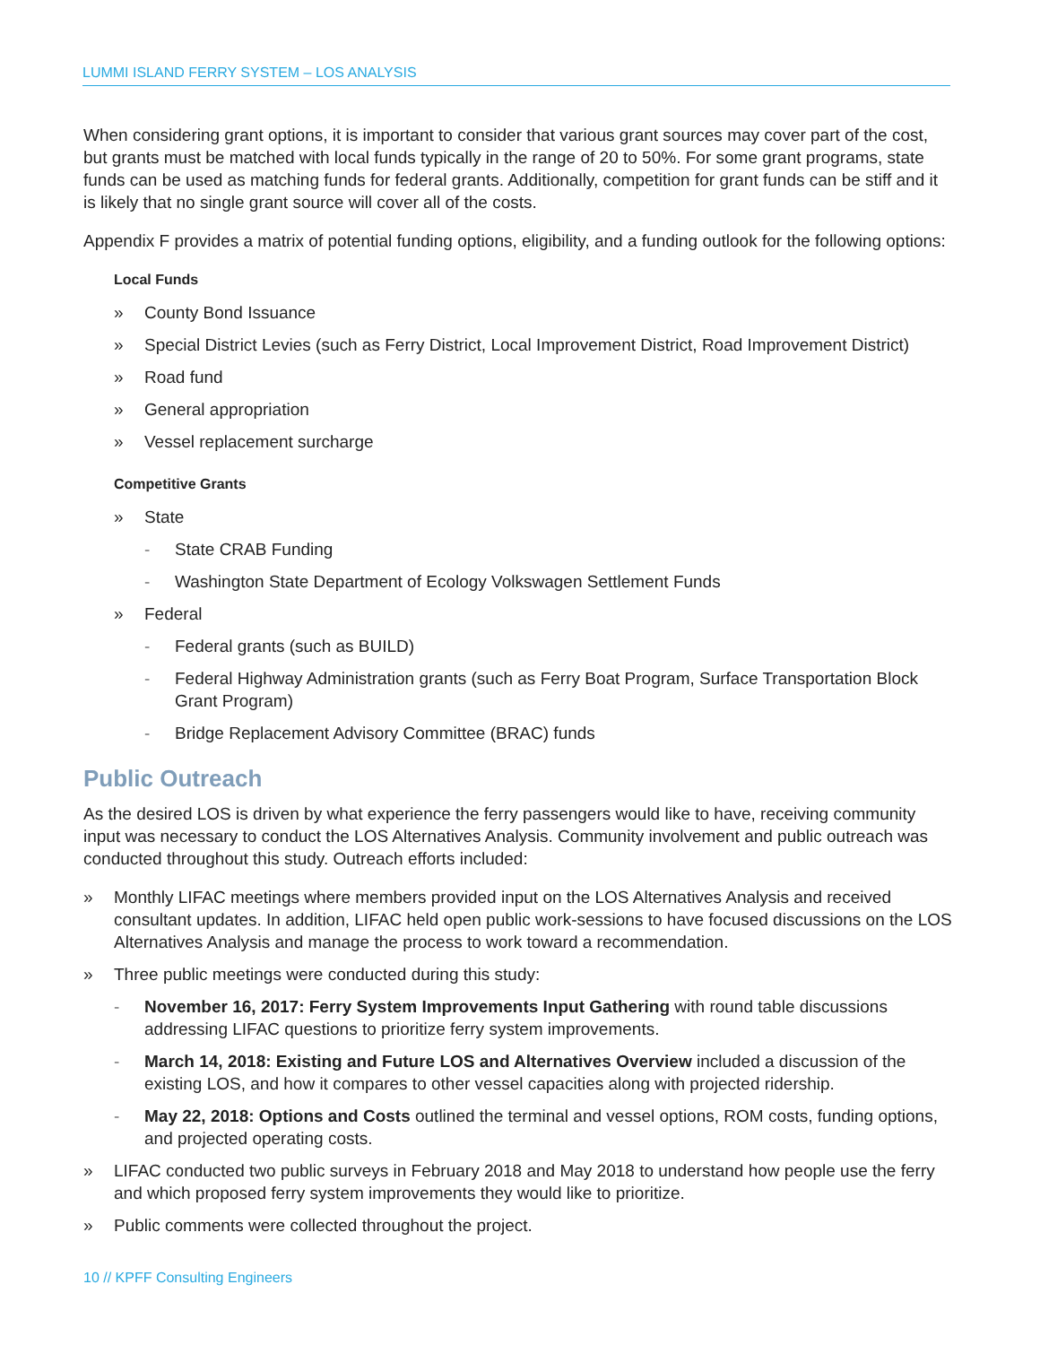LUMMI ISLAND FERRY SYSTEM – LOS ANALYSIS
When considering grant options, it is important to consider that various grant sources may cover part of the cost, but grants must be matched with local funds typically in the range of 20 to 50%. For some grant programs, state funds can be used as matching funds for federal grants. Additionally, competition for grant funds can be stiff and it is likely that no single grant source will cover all of the costs.
Appendix F provides a matrix of potential funding options, eligibility, and a funding outlook for the following options:
Local Funds
» County Bond Issuance
» Special District Levies (such as Ferry District, Local Improvement District, Road Improvement District)
» Road fund
» General appropriation
» Vessel replacement surcharge
Competitive Grants
» State
- State CRAB Funding
- Washington State Department of Ecology Volkswagen Settlement Funds
» Federal
- Federal grants (such as BUILD)
- Federal Highway Administration grants (such as Ferry Boat Program, Surface Transportation Block Grant Program)
- Bridge Replacement Advisory Committee (BRAC) funds
Public Outreach
As the desired LOS is driven by what experience the ferry passengers would like to have, receiving community input was necessary to conduct the LOS Alternatives Analysis. Community involvement and public outreach was conducted throughout this study. Outreach efforts included:
» Monthly LIFAC meetings where members provided input on the LOS Alternatives Analysis and received consultant updates. In addition, LIFAC held open public work-sessions to have focused discussions on the LOS Alternatives Analysis and manage the process to work toward a recommendation.
» Three public meetings were conducted during this study:
- November 16, 2017: Ferry System Improvements Input Gathering with round table discussions addressing LIFAC questions to prioritize ferry system improvements.
- March 14, 2018: Existing and Future LOS and Alternatives Overview included a discussion of the existing LOS, and how it compares to other vessel capacities along with projected ridership.
- May 22, 2018: Options and Costs outlined the terminal and vessel options, ROM costs, funding options, and projected operating costs.
» LIFAC conducted two public surveys in February 2018 and May 2018 to understand how people use the ferry and which proposed ferry system improvements they would like to prioritize.
» Public comments were collected throughout the project.
10 // KPFF Consulting Engineers